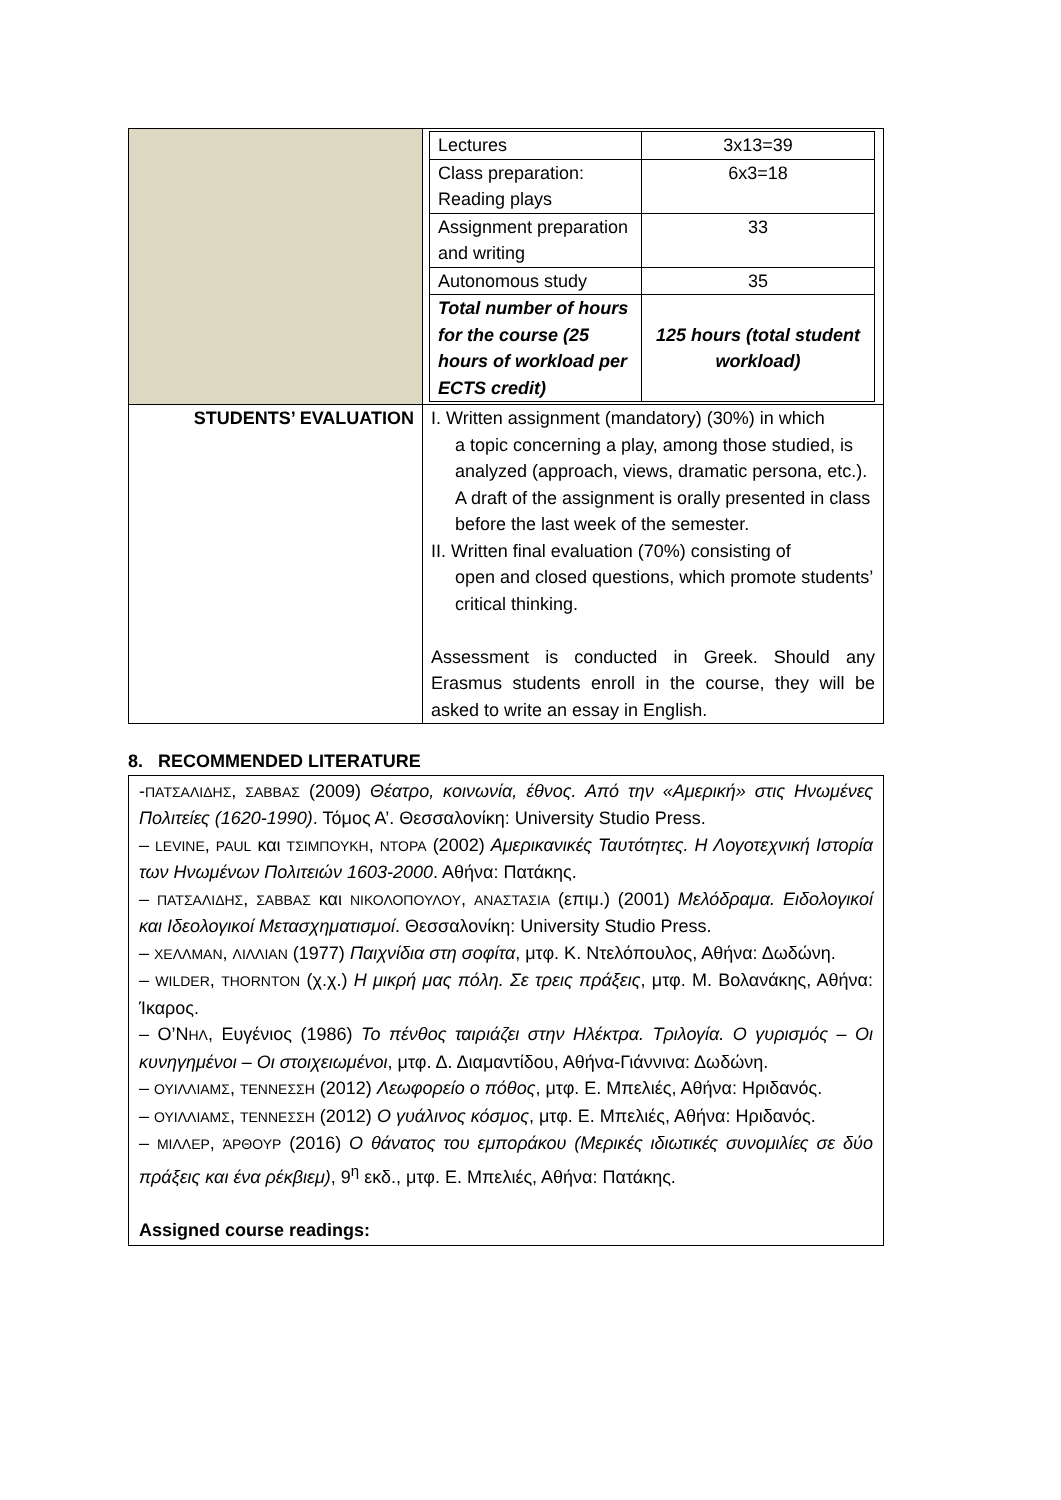| | / Lectures / 3x13=39 / / Class preparation: Reading plays / 6x3=18 / / Assignment preparation and writing / 33 / / Autonomous study / 35 / / Total number of hours for the course (25 hours of workload per ECTS credit) / 125 hours (total student workload) / |
| STUDENTS’ EVALUATION | I. Written assignment (mandatory) (30%) in which a topic concerning a play, among those studied, is analyzed (approach, views, dramatic persona, etc.). A draft of the assignment is orally presented in class before the last week of the semester. II. Written final evaluation (70%) consisting of open and closed questions, which promote students’ critical thinking. Assessment is conducted in Greek. Should any Erasmus students enroll in the course, they will be asked to write an essay in English. |
8. RECOMMENDED LITERATURE
-ΠΑΤΣΑΛΙΔΗΣ, ΣΑΒΒΑΣ (2009) Θέατρο, κοινωνία, έθνος. Από την «Αμερική» στις Ηνωμένες Πολιτείες (1620-1990). Τόμος Α’. Θεσσαλονίκη: University Studio Press.
– LEVINE, PAUL και ΤΣΙΜΠΟΥΚΗ, ΝΤΟΡΑ (2002) Αμερικανικές Ταυτότητες. Η Λογοτεχνική Ιστορία των Ηνωμένων Πολιτειών 1603-2000. Αθήνα: Πατάκης.
– ΠΑΤΣΑΛΙΔΗΣ, ΣΑΒΒΑΣ και ΝΙΚΟΛΟΠΟΥΛΟΥ, ΑΝΑΣΤΑΣΙΑ (επιμ.) (2001) Μελόδραμα. Ειδολογικοί και Ιδεολογικοί Μετασχηματισμοί. Θεσσαλονίκη: University Studio Press.
– ΧΕΛΛΜΑΝ, ΛΙΛΛΙΑΝ (1977) Παιχνίδια στη σοφίτα, μτφ. Κ. Ντελόπουλος, Αθήνα: Δωδώνη.
– WILDER, THORNTON (χ.χ.) Η μικρή μας πόλη. Σε τρεις πράξεις, μτφ. Μ. Βολανάκης, Αθήνα: Ίκαρος.
– Ο’ΝΗΛ, Ευγένιος (1986) Το πένθος ταιριάζει στην Ηλέκτρα. Τριλογία. Ο γυρισμός – Οι κυνηγημένοι – Οι στοιχειωμένοι, μτφ. Δ. Διαμαντίδου, Αθήνα-Γιάννινα: Δωδώνη.
– ΟΥΙΛΛΙΑΜΣ, ΤΕΝΝΕΣΣΗ (2012) Λεωφορείο ο πόθος, μτφ. Ε. Μπελιές, Αθήνα: Ηριδανός.
– ΟΥΙΛΛΙΑΜΣ, ΤΕΝΝΕΣΣΗ (2012) Ο γυάλινος κόσμος, μτφ. Ε. Μπελιές, Αθήνα: Ηριδανός.
– ΜΙΛΛΕΡ, ΆΡΘΟΥΡ (2016) Ο θάνατος του εμποράκου (Μερικές ιδιωτικές συνομιλίες σε δύο πράξεις και ένα ρέκβιεμ), 9<sup>η</sup> εκδ., μτφ. Ε. Μπελιές, Αθήνα: Πατάκης.
Assigned course readings: